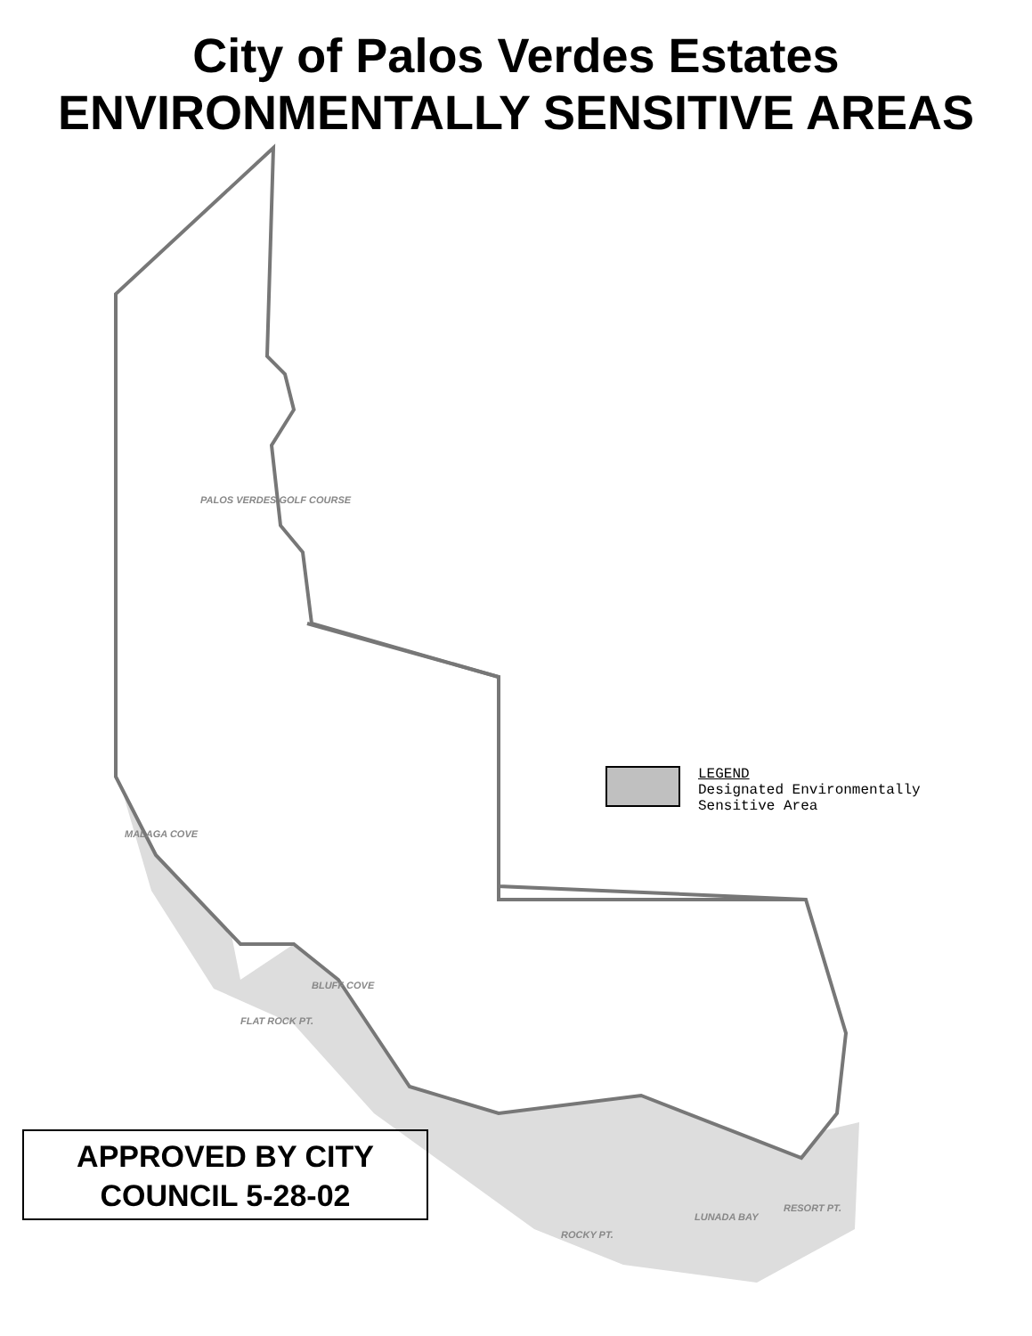City of Palos Verdes Estates
ENVIRONMENTALLY SENSITIVE AREAS
PALOS VERDES GOLF COURSE
MALAGA COVE
FLAT ROCK PT.
BLUFF COVE
ROCKY PT.
LUNADA BAY
RESORT PT.
LEGEND
Designated Environmentally
Sensitive Area
APPROVED BY CITY
COUNCIL 5-28-02